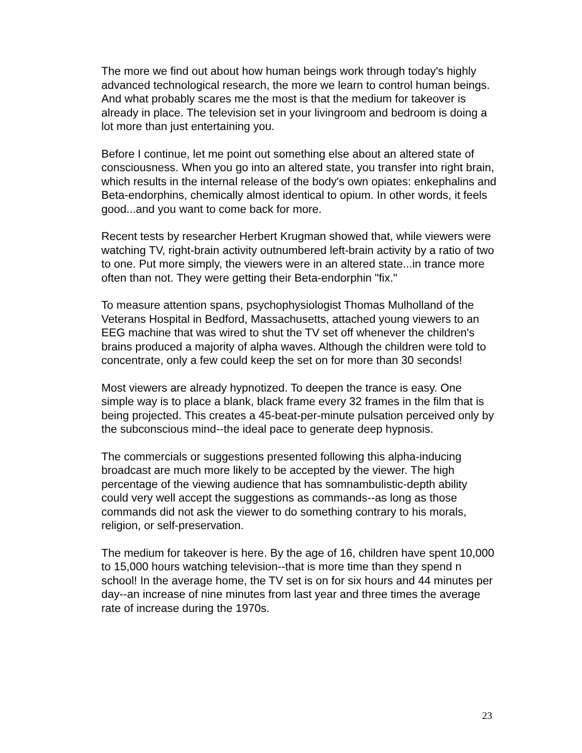The more we find out about how human beings work through today's highly advanced technological research, the more we learn to control human beings. And what probably scares me the most is that the medium for takeover is already in place. The television set in your livingroom and bedroom is doing a lot more than just entertaining you.
Before I continue, let me point out something else about an altered state of consciousness. When you go into an altered state, you transfer into right brain, which results in the internal release of the body's own opiates: enkephalins and Beta-endorphins, chemically almost identical to opium. In other words, it feels good...and you want to come back for more.
Recent tests by researcher Herbert Krugman showed that, while viewers were watching TV, right-brain activity outnumbered left-brain activity by a ratio of two to one. Put more simply, the viewers were in an altered state...in trance more often than not. They were getting their Beta-endorphin "fix."
To measure attention spans, psychophysiologist Thomas Mulholland of the Veterans Hospital in Bedford, Massachusetts, attached young viewers to an EEG machine that was wired to shut the TV set off whenever the children's brains produced a majority of alpha waves. Although the children were told to concentrate, only a few could keep the set on for more than 30 seconds!
Most viewers are already hypnotized. To deepen the trance is easy. One simple way is to place a blank, black frame every 32 frames in the film that is being projected. This creates a 45-beat-per-minute pulsation perceived only by the subconscious mind--the ideal pace to generate deep hypnosis.
The commercials or suggestions presented following this alpha-inducing broadcast are much more likely to be accepted by the viewer. The high percentage of the viewing audience that has somnambulistic-depth ability could very well accept the suggestions as commands--as long as those commands did not ask the viewer to do something contrary to his morals, religion, or self-preservation.
The medium for takeover is here. By the age of 16, children have spent 10,000 to 15,000 hours watching television--that is more time than they spend n school! In the average home, the TV set is on for six hours and 44 minutes per day--an increase of nine minutes from last year and three times the average rate of increase during the 1970s.
23